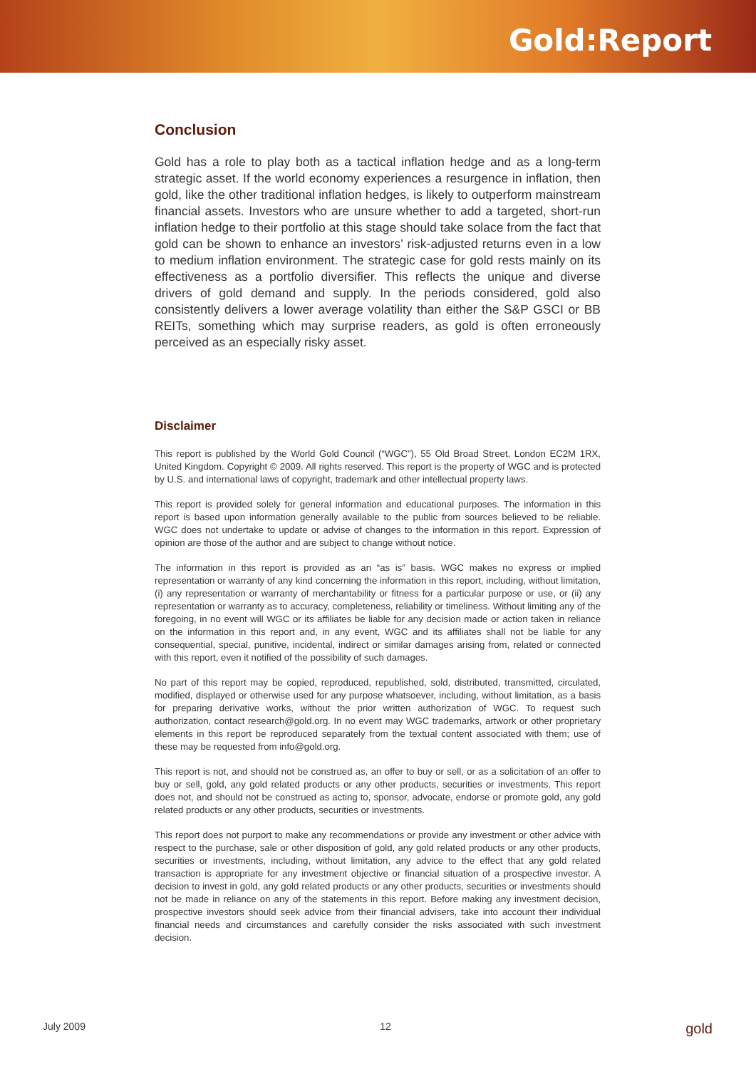Gold:Report
Conclusion
Gold has a role to play both as a tactical inflation hedge and as a long-term strategic asset. If the world economy experiences a resurgence in inflation, then gold, like the other traditional inflation hedges, is likely to outperform mainstream financial assets. Investors who are unsure whether to add a targeted, short-run inflation hedge to their portfolio at this stage should take solace from the fact that gold can be shown to enhance an investors’ risk-adjusted returns even in a low to medium inflation environment. The strategic case for gold rests mainly on its effectiveness as a portfolio diversifier. This reflects the unique and diverse drivers of gold demand and supply. In the periods considered, gold also consistently delivers a lower average volatility than either the S&P GSCI or BB REITs, something which may surprise readers, as gold is often erroneously perceived as an especially risky asset.
Disclaimer
This report is published by the World Gold Council (“WGC”), 55 Old Broad Street, London EC2M 1RX, United Kingdom. Copyright © 2009. All rights reserved. This report is the property of WGC and is protected by U.S. and international laws of copyright, trademark and other intellectual property laws.
This report is provided solely for general information and educational purposes. The information in this report is based upon information generally available to the public from sources believed to be reliable. WGC does not undertake to update or advise of changes to the information in this report. Expression of opinion are those of the author and are subject to change without notice.
The information in this report is provided as an “as is” basis. WGC makes no express or implied representation or warranty of any kind concerning the information in this report, including, without limitation, (i) any representation or warranty of merchantability or fitness for a particular purpose or use, or (ii) any representation or warranty as to accuracy, completeness, reliability or timeliness. Without limiting any of the foregoing, in no event will WGC or its affiliates be liable for any decision made or action taken in reliance on the information in this report and, in any event, WGC and its affiliates shall not be liable for any consequential, special, punitive, incidental, indirect or similar damages arising from, related or connected with this report, even it notified of the possibility of such damages.
No part of this report may be copied, reproduced, republished, sold, distributed, transmitted, circulated, modified, displayed or otherwise used for any purpose whatsoever, including, without limitation, as a basis for preparing derivative works, without the prior written authorization of WGC. To request such authorization, contact research@gold.org. In no event may WGC trademarks, artwork or other proprietary elements in this report be reproduced separately from the textual content associated with them; use of these may be requested from info@gold.org.
This report is not, and should not be construed as, an offer to buy or sell, or as a solicitation of an offer to buy or sell, gold, any gold related products or any other products, securities or investments. This report does not, and should not be construed as acting to, sponsor, advocate, endorse or promote gold, any gold related products or any other products, securities or investments.
This report does not purport to make any recommendations or provide any investment or other advice with respect to the purchase, sale or other disposition of gold, any gold related products or any other products, securities or investments, including, without limitation, any advice to the effect that any gold related transaction is appropriate for any investment objective or financial situation of a prospective investor. A decision to invest in gold, any gold related products or any other products, securities or investments should not be made in reliance on any of the statements in this report. Before making any investment decision, prospective investors should seek advice from their financial advisers, take into account their individual financial needs and circumstances and carefully consider the risks associated with such investment decision.
July 2009 12 gold